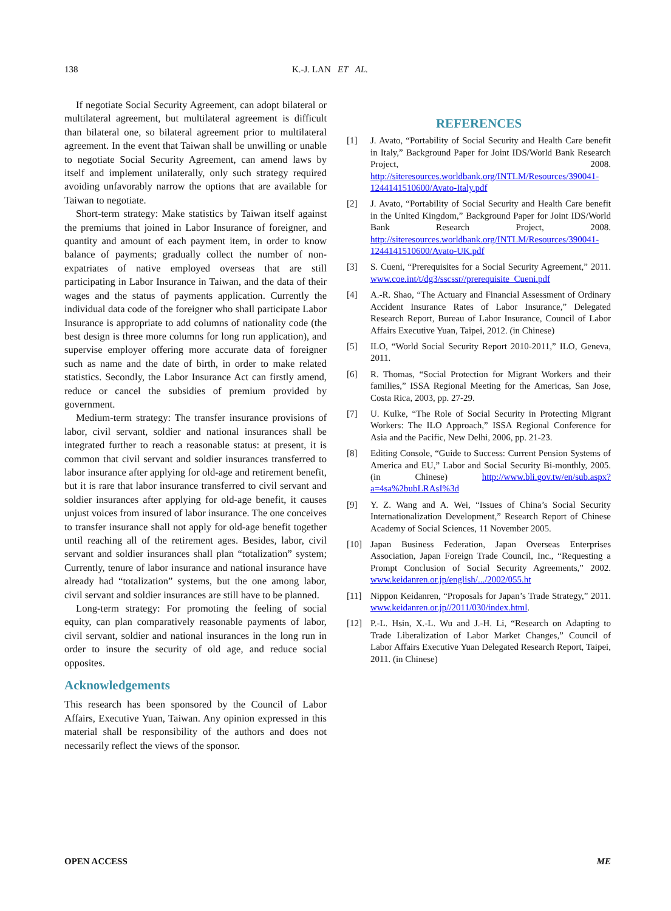138 K.-J. LAN ET AL.
If negotiate Social Security Agreement, can adopt bilateral or multilateral agreement, but multilateral agreement is difficult than bilateral one, so bilateral agreement prior to multilateral agreement. In the event that Taiwan shall be unwilling or unable to negotiate Social Security Agreement, can amend laws by itself and implement unilaterally, only such strategy required avoiding unfavorably narrow the options that are available for Taiwan to negotiate.
Short-term strategy: Make statistics by Taiwan itself against the premiums that joined in Labor Insurance of foreigner, and quantity and amount of each payment item, in order to know balance of payments; gradually collect the number of non-expatriates of native employed overseas that are still participating in Labor Insurance in Taiwan, and the data of their wages and the status of payments application. Currently the individual data code of the foreigner who shall participate Labor Insurance is appropriate to add columns of nationality code (the best design is three more columns for long run application), and supervise employer offering more accurate data of foreigner such as name and the date of birth, in order to make related statistics. Secondly, the Labor Insurance Act can firstly amend, reduce or cancel the subsidies of premium provided by government.
Medium-term strategy: The transfer insurance provisions of labor, civil servant, soldier and national insurances shall be integrated further to reach a reasonable status: at present, it is common that civil servant and soldier insurances transferred to labor insurance after applying for old-age and retirement benefit, but it is rare that labor insurance transferred to civil servant and soldier insurances after applying for old-age benefit, it causes unjust voices from insured of labor insurance. The one conceives to transfer insurance shall not apply for old-age benefit together until reaching all of the retirement ages. Besides, labor, civil servant and soldier insurances shall plan “totalization” system; Currently, tenure of labor insurance and national insurance have already had “totalization” systems, but the one among labor, civil servant and soldier insurances are still have to be planned.
Long-term strategy: For promoting the feeling of social equity, can plan comparatively reasonable payments of labor, civil servant, soldier and national insurances in the long run in order to insure the security of old age, and reduce social opposites.
Acknowledgements
This research has been sponsored by the Council of Labor Affairs, Executive Yuan, Taiwan. Any opinion expressed in this material shall be responsibility of the authors and does not necessarily reflect the views of the sponsor.
REFERENCES
[1] J. Avato, “Portability of Social Security and Health Care benefit in Italy,” Background Paper for Joint IDS/World Bank Research Project, 2008. http://siteresources.worldbank.org/INTLM/Resources/390041-1244141510600/Avato-Italy.pdf
[2] J. Avato, “Portability of Social Security and Health Care benefit in the United Kingdom,” Background Paper for Joint IDS/World Bank Research Project, 2008. http://siteresources.worldbank.org/INTLM/Resources/390041-1244141510600/Avato-UK.pdf
[3] S. Cueni, “Prerequisites for a Social Security Agreement,” 2011. www.coe.int/t/dg3/sscssr//prerequisite_Cueni.pdf
[4] A.-R. Shao, “The Actuary and Financial Assessment of Ordinary Accident Insurance Rates of Labor Insurance,” Delegated Research Report, Bureau of Labor Insurance, Council of Labor Affairs Executive Yuan, Taipei, 2012. (in Chinese)
[5] ILO, “World Social Security Report 2010-2011,” ILO, Geneva, 2011.
[6] R. Thomas, “Social Protection for Migrant Workers and their families,” ISSA Regional Meeting for the Americas, San Jose, Costa Rica, 2003, pp. 27-29.
[7] U. Kulke, “The Role of Social Security in Protecting Migrant Workers: The ILO Approach,” ISSA Regional Conference for Asia and the Pacific, New Delhi, 2006, pp. 21-23.
[8] Editing Console, “Guide to Success: Current Pension Systems of America and EU,” Labor and Social Security Bi-monthly, 2005. (in Chinese) http://www.bli.gov.tw/en/sub.aspx?a=4sa%2bubLRAsI%3d
[9] Y. Z. Wang and A. Wei, “Issues of China’s Social Security Internationalization Development,” Research Report of Chinese Academy of Social Sciences, 11 November 2005.
[10] Japan Business Federation, Japan Overseas Enterprises Association, Japan Foreign Trade Council, Inc., “Requesting a Prompt Conclusion of Social Security Agreements,” 2002. www.keidanren.or.jp/english/.../2002/055.ht
[11] Nippon Keidanren, “Proposals for Japan’s Trade Strategy,” 2011. www.keidanren.or.jp//2011/030/index.html.
[12] P.-L. Hsin, X.-L. Wu and J.-H. Li, “Research on Adapting to Trade Liberalization of Labor Market Changes,” Council of Labor Affairs Executive Yuan Delegated Research Report, Taipei, 2011. (in Chinese)
OPEN ACCESS ME